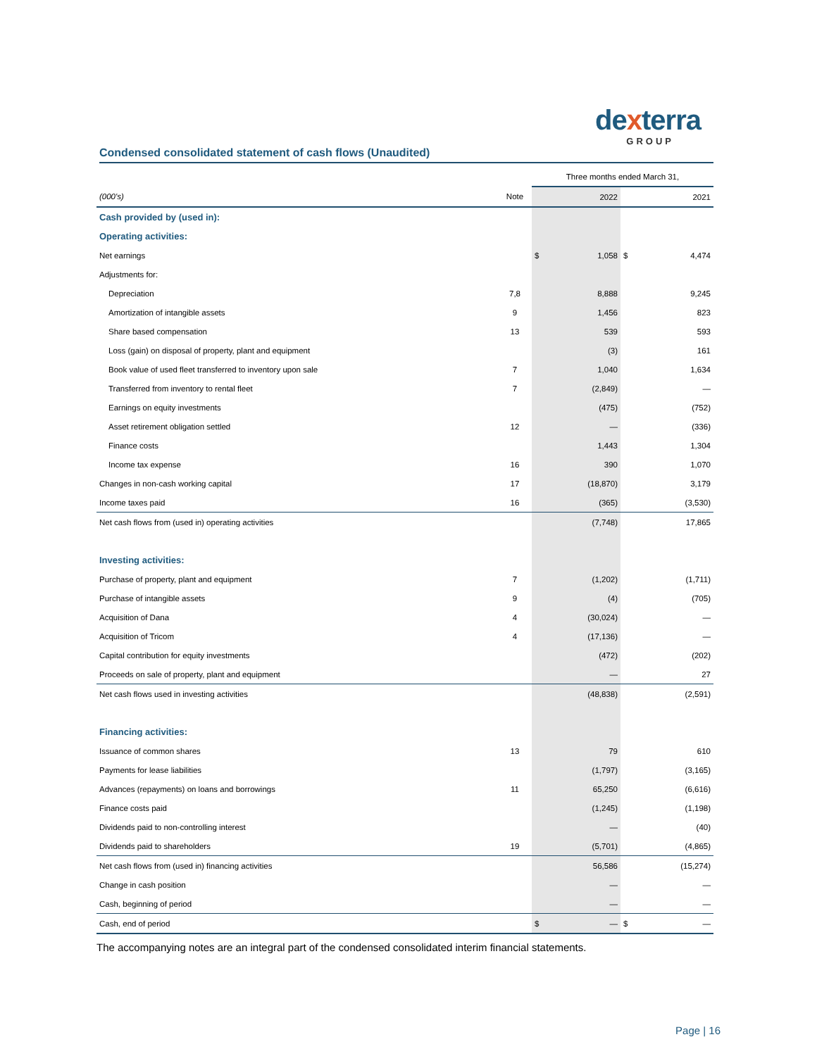dexterra
GROUP
Condensed consolidated statement of cash flows (Unaudited)
| | | Three months ended March 31, | | | |
| (000's) | Note | | 2022 | | 2021 |
| Cash provided by (used in): | | | | | |
| Operating activities: | | | | | |
| Net earnings | | $ | 1,058 | $ | 4,474 |
| Adjustments for: | | | | | |
| Depreciation | 7,8 | | 8,888 | | 9,245 |
| Amortization of intangible assets | 9 | | 1,456 | | 823 |
| Share based compensation | 13 | | 539 | | 593 |
| Loss (gain) on disposal of property, plant and equipment | | | (3) | | 161 |
| Book value of used fleet transferred to inventory upon sale | 7 | | 1,040 | | 1,634 |
| Transferred from inventory to rental fleet | 7 | | (2,849) | | — |
| Earnings on equity investments | | | (475) | | (752) |
| Asset retirement obligation settled | 12 | | — | | (336) |
| Finance costs | | | 1,443 | | 1,304 |
| Income tax expense | 16 | | 390 | | 1,070 |
| Changes in non-cash working capital | 17 | | (18,870) | | 3,179 |
| Income taxes paid | 16 | | (365) | | (3,530) |
| Net cash flows from (used in) operating activities | | | (7,748) | | 17,865 |
| Investing activities: | | | | | |
| Purchase of property, plant and equipment | 7 | | (1,202) | | (1,711) |
| Purchase of intangible assets | 9 | | (4) | | (705) |
| Acquisition of Dana | 4 | | (30,024) | | — |
| Acquisition of Tricom | 4 | | (17,136) | | — |
| Capital contribution for equity investments | | | (472) | | (202) |
| Proceeds on sale of property, plant and equipment | | | — | | 27 |
| Net cash flows used in investing activities | | | (48,838) | | (2,591) |
| Financing activities: | | | | | |
| Issuance of common shares | 13 | | 79 | | 610 |
| Payments for lease liabilities | | | (1,797) | | (3,165) |
| Advances (repayments) on loans and borrowings | 11 | | 65,250 | | (6,616) |
| Finance costs paid | | | (1,245) | | (1,198) |
| Dividends paid to non-controlling interest | | | — | | (40) |
| Dividends paid to shareholders | 19 | | (5,701) | | (4,865) |
| Net cash flows from (used in) financing activities | | | 56,586 | | (15,274) |
| Change in cash position | | | — | | — |
| Cash, beginning of period | | | — | | — |
| Cash, end of period | | $ | — | $ | — |
The accompanying notes are an integral part of the condensed consolidated interim financial statements.
Page | 16